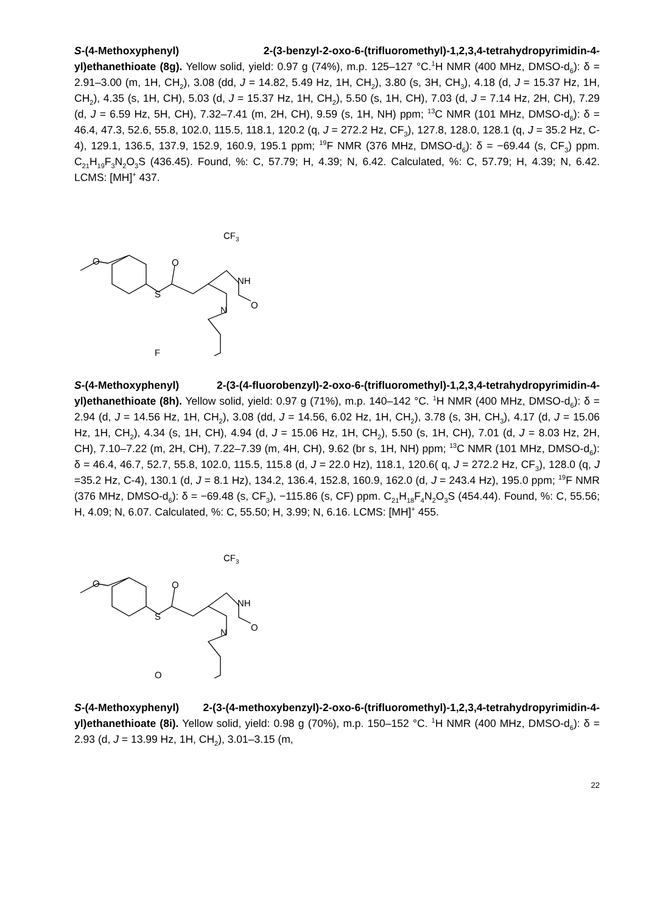S-(4-Methoxyphenyl) 2-(3-benzyl-2-oxo-6-(trifluoromethyl)-1,2,3,4-tetrahydropyrimidin-4-yl)ethanethioate (8g). Yellow solid, yield: 0.97 g (74%), m.p. 125–127 °C.<sup>1</sup>H NMR (400 MHz, DMSO-d<sub>6</sub>): δ = 2.91–3.00 (m, 1H, CH<sub>2</sub>), 3.08 (dd, J = 14.82, 5.49 Hz, 1H, CH<sub>2</sub>), 3.80 (s, 3H, CH<sub>3</sub>), 4.18 (d, J = 15.37 Hz, 1H, CH<sub>2</sub>), 4.35 (s, 1H, CH), 5.03 (d, J = 15.37 Hz, 1H, CH<sub>2</sub>), 5.50 (s, 1H, CH), 7.03 (d, J = 7.14 Hz, 2H, CH), 7.29 (d, J = 6.59 Hz, 5H, CH), 7.32–7.41 (m, 2H, CH), 9.59 (s, 1H, NH) ppm; <sup>13</sup>C NMR (101 MHz, DMSO-d<sub>6</sub>): δ = 46.4, 47.3, 52.6, 55.8, 102.0, 115.5, 118.1, 120.2 (q, J = 272.2 Hz, CF<sub>3</sub>), 127.8, 128.0, 128.1 (q, J = 35.2 Hz, C-4), 129.1, 136.5, 137.9, 152.9, 160.9, 195.1 ppm; <sup>19</sup>F NMR (376 MHz, DMSO-d<sub>6</sub>): δ = −69.44 (s, CF<sub>3</sub>) ppm. C<sub>21</sub>H<sub>19</sub>F<sub>3</sub>N<sub>2</sub>O<sub>3</sub>S (436.45). Found, %: C, 57.79; H, 4.39; N, 6.42. Calculated, %: C, 57.79; H, 4.39; N, 6.42. LCMS: [MH]<sup>+</sup> 437.
CF3
O
O
S
NH
N
O
F
S-(4-Methoxyphenyl) 2-(3-(4-fluorobenzyl)-2-oxo-6-(trifluoromethyl)-1,2,3,4-tetrahydropyrimidin-4-yl)ethanethioate (8h). Yellow solid, yield: 0.97 g (71%), m.p. 140–142 °C. <sup>1</sup>H NMR (400 MHz, DMSO-d<sub>6</sub>): δ = 2.94 (d, J = 14.56 Hz, 1H, CH<sub>2</sub>), 3.08 (dd, J = 14.56, 6.02 Hz, 1H, CH<sub>2</sub>), 3.78 (s, 3H, CH<sub>3</sub>), 4.17 (d, J = 15.06 Hz, 1H, CH<sub>2</sub>), 4.34 (s, 1H, CH), 4.94 (d, J = 15.06 Hz, 1H, CH<sub>2</sub>), 5.50 (s, 1H, CH), 7.01 (d, J = 8.03 Hz, 2H, CH), 7.10–7.22 (m, 2H, CH), 7.22–7.39 (m, 4H, CH), 9.62 (br s, 1H, NH) ppm; <sup>13</sup>C NMR (101 MHz, DMSO-d<sub>6</sub>): δ = 46.4, 46.7, 52.7, 55.8, 102.0, 115.5, 115.8 (d, J = 22.0 Hz), 118.1, 120.6( q, J = 272.2 Hz, CF<sub>3</sub>), 128.0 (q, J =35.2 Hz, C-4), 130.1 (d, J = 8.1 Hz), 134.2, 136.4, 152.8, 160.9, 162.0 (d, J = 243.4 Hz), 195.0 ppm; <sup>19</sup>F NMR (376 MHz, DMSO-d<sub>6</sub>): δ = −69.48 (s, CF<sub>3</sub>), −115.86 (s, CF) ppm. C<sub>21</sub>H<sub>18</sub>F<sub>4</sub>N<sub>2</sub>O<sub>3</sub>S (454.44). Found, %: C, 55.56; H, 4.09; N, 6.07. Calculated, %: C, 55.50; H, 3.99; N, 6.16. LCMS: [MH]<sup>+</sup> 455.
CF3
O
O
S
NH
N
O
O
S-(4-Methoxyphenyl) 2-(3-(4-methoxybenzyl)-2-oxo-6-(trifluoromethyl)-1,2,3,4-tetrahydropyrimidin-4-yl)ethanethioate (8i). Yellow solid, yield: 0.98 g (70%), m.p. 150–152 °C. <sup>1</sup>H NMR (400 MHz, DMSO-d<sub>6</sub>): δ = 2.93 (d, J = 13.99 Hz, 1H, CH<sub>2</sub>), 3.01–3.15 (m,
22